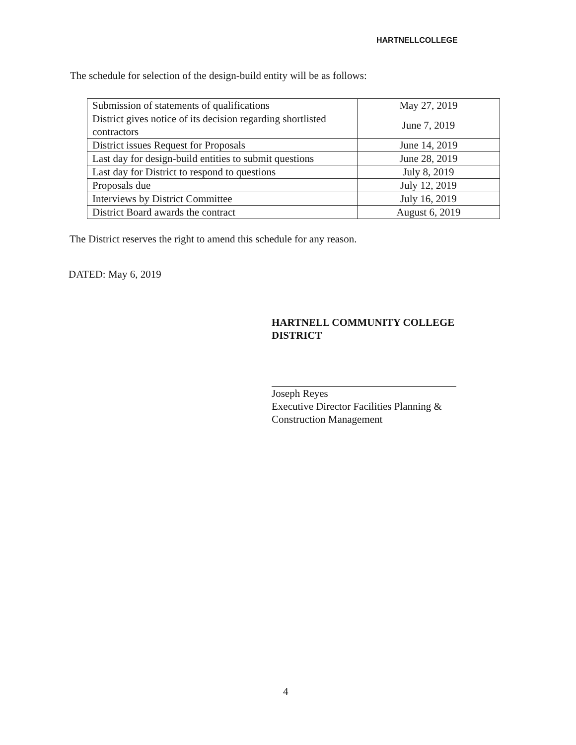HARTNELLCOLLEGE
The schedule for selection of the design-build entity will be as follows:
| Submission of statements of qualifications | May 27, 2019 |
| District gives notice of its decision regarding shortlisted contractors | June 7, 2019 |
| District issues Request for Proposals | June 14, 2019 |
| Last day for design-build entities to submit questions | June 28, 2019 |
| Last day for District to respond to questions | July 8, 2019 |
| Proposals due | July 12, 2019 |
| Interviews by District Committee | July 16, 2019 |
| District Board awards the contract | August 6, 2019 |
The District reserves the right to amend this schedule for any reason.
DATED: May 6, 2019
HARTNELL COMMUNITY COLLEGE
DISTRICT
Joseph Reyes
Executive Director Facilities Planning &
Construction Management
4